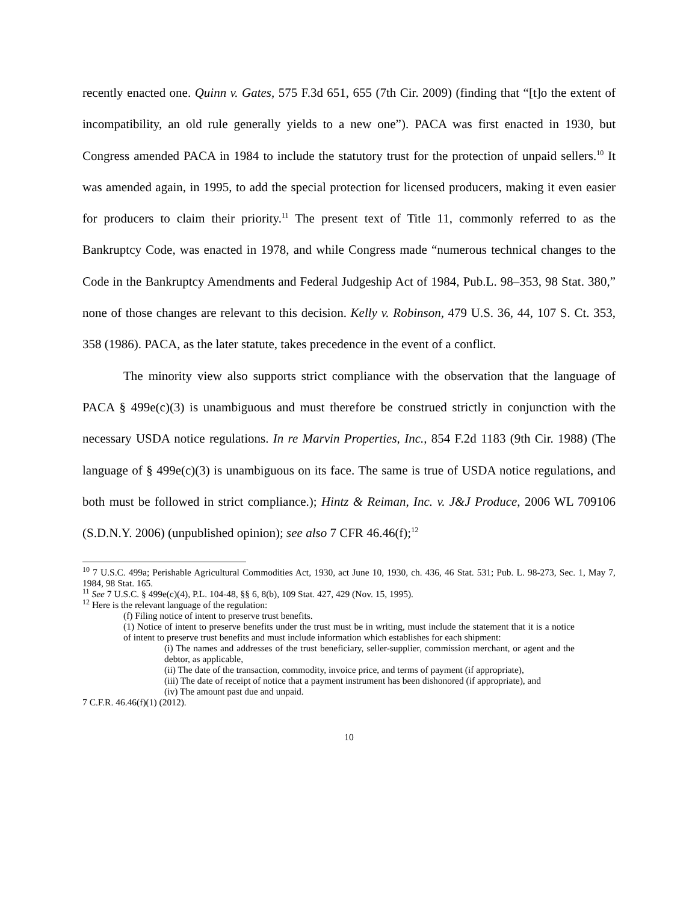recently enacted one. Quinn v. Gates, 575 F.3d 651, 655 (7th Cir. 2009) (finding that “[t]o the extent of incompatibility, an old rule generally yields to a new one”). PACA was first enacted in 1930, but Congress amended PACA in 1984 to include the statutory trust for the protection of unpaid sellers.<sup>10</sup> It was amended again, in 1995, to add the special protection for licensed producers, making it even easier for producers to claim their priority.<sup>11</sup> The present text of Title 11, commonly referred to as the Bankruptcy Code, was enacted in 1978, and while Congress made “numerous technical changes to the Code in the Bankruptcy Amendments and Federal Judgeship Act of 1984, Pub.L. 98–353, 98 Stat. 380,” none of those changes are relevant to this decision. Kelly v. Robinson, 479 U.S. 36, 44, 107 S. Ct. 353, 358 (1986). PACA, as the later statute, takes precedence in the event of a conflict.
The minority view also supports strict compliance with the observation that the language of PACA § 499e(c)(3) is unambiguous and must therefore be construed strictly in conjunction with the necessary USDA notice regulations. In re Marvin Properties, Inc., 854 F.2d 1183 (9th Cir. 1988) (The language of § 499e(c)(3) is unambiguous on its face. The same is true of USDA notice regulations, and both must be followed in strict compliance.); Hintz & Reiman, Inc. v. J&J Produce, 2006 WL 709106 (S.D.N.Y. 2006) (unpublished opinion); see also 7 CFR 46.46(f);<sup>12</sup>
<sup>10</sup> 7 U.S.C. 499a; Perishable Agricultural Commodities Act, 1930, act June 10, 1930, ch. 436, 46 Stat. 531; Pub. L. 98-273, Sec. 1, May 7, 1984, 98 Stat. 165.
<sup>11</sup> See 7 U.S.C. § 499e(c)(4), P.L. 104-48, §§ 6, 8(b), 109 Stat. 427, 429 (Nov. 15, 1995).
<sup>12</sup> Here is the relevant language of the regulation:
(f) Filing notice of intent to preserve trust benefits.
(1) Notice of intent to preserve benefits under the trust must be in writing, must include the statement that it is a notice of intent to preserve trust benefits and must include information which establishes for each shipment:
(i) The names and addresses of the trust beneficiary, seller-supplier, commission merchant, or agent and the debtor, as applicable,
(ii) The date of the transaction, commodity, invoice price, and terms of payment (if appropriate),
(iii) The date of receipt of notice that a payment instrument has been dishonored (if appropriate), and
(iv) The amount past due and unpaid.
7 C.F.R. 46.46(f)(1) (2012).
10